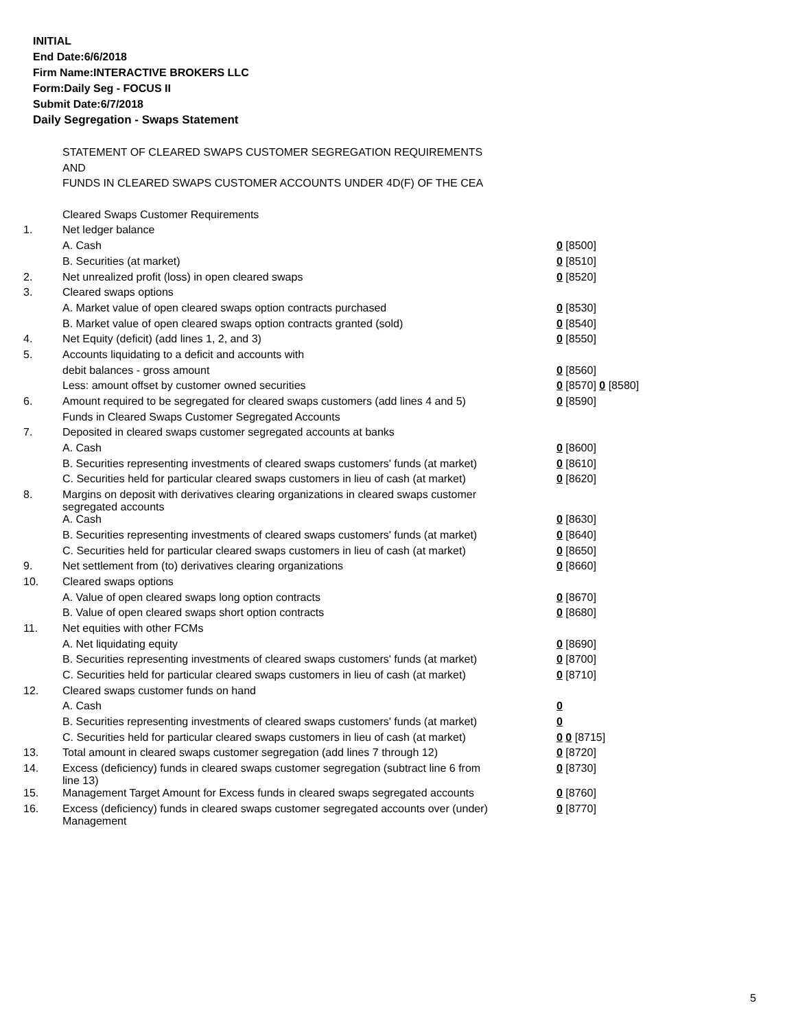INITIAL
End Date:6/6/2018
Firm Name:INTERACTIVE BROKERS LLC
Form:Daily Seg - FOCUS II
Submit Date:6/7/2018
Daily Segregation - Swaps Statement
| | STATEMENT OF CLEARED SWAPS CUSTOMER SEGREGATION REQUIREMENTS | |
| | AND | |
| | FUNDS IN CLEARED SWAPS CUSTOMER ACCOUNTS UNDER 4D(F) OF THE CEA | |
| | Cleared Swaps Customer Requirements | |
| 1. | Net ledger balance | |
| | A. Cash | 0 [8500] |
| | B. Securities (at market) | 0 [8510] |
| 2. | Net unrealized profit (loss) in open cleared swaps | 0 [8520] |
| 3. | Cleared swaps options | |
| | A. Market value of open cleared swaps option contracts purchased | 0 [8530] |
| | B. Market value of open cleared swaps option contracts granted (sold) | 0 [8540] |
| 4. | Net Equity (deficit) (add lines 1, 2, and 3) | 0 [8550] |
| 5. | Accounts liquidating to a deficit and accounts with | |
| | debit balances - gross amount | 0 [8560] |
| | Less: amount offset by customer owned securities | 0 [8570] 0 [8580] |
| 6. | Amount required to be segregated for cleared swaps customers (add lines 4 and 5) | 0 [8590] |
| | Funds in Cleared Swaps Customer Segregated Accounts | |
| 7. | Deposited in cleared swaps customer segregated accounts at banks | |
| | A. Cash | 0 [8600] |
| | B. Securities representing investments of cleared swaps customers' funds (at market) | 0 [8610] |
| | C. Securities held for particular cleared swaps customers in lieu of cash (at market) | 0 [8620] |
| 8. | Margins on deposit with derivatives clearing organizations in cleared swaps customer segregated accounts | |
| | A. Cash | 0 [8630] |
| | B. Securities representing investments of cleared swaps customers' funds (at market) | 0 [8640] |
| | C. Securities held for particular cleared swaps customers in lieu of cash (at market) | 0 [8650] |
| 9. | Net settlement from (to) derivatives clearing organizations | 0 [8660] |
| 10. | Cleared swaps options | |
| | A. Value of open cleared swaps long option contracts | 0 [8670] |
| | B. Value of open cleared swaps short option contracts | 0 [8680] |
| 11. | Net equities with other FCMs | |
| | A. Net liquidating equity | 0 [8690] |
| | B. Securities representing investments of cleared swaps customers' funds (at market) | 0 [8700] |
| | C. Securities held for particular cleared swaps customers in lieu of cash (at market) | 0 [8710] |
| 12. | Cleared swaps customer funds on hand | |
| | A. Cash | 0 |
| | B. Securities representing investments of cleared swaps customers' funds (at market) | 0 |
| | C. Securities held for particular cleared swaps customers in lieu of cash (at market) | 0 0 [8715] |
| 13. | Total amount in cleared swaps customer segregation (add lines 7 through 12) | 0 [8720] |
| 14. | Excess (deficiency) funds in cleared swaps customer segregation (subtract line 6 from line 13) | 0 [8730] |
| 15. | Management Target Amount for Excess funds in cleared swaps segregated accounts | 0 [8760] |
| 16. | Excess (deficiency) funds in cleared swaps customer segregated accounts over (under) Management | 0 [8770] |
5